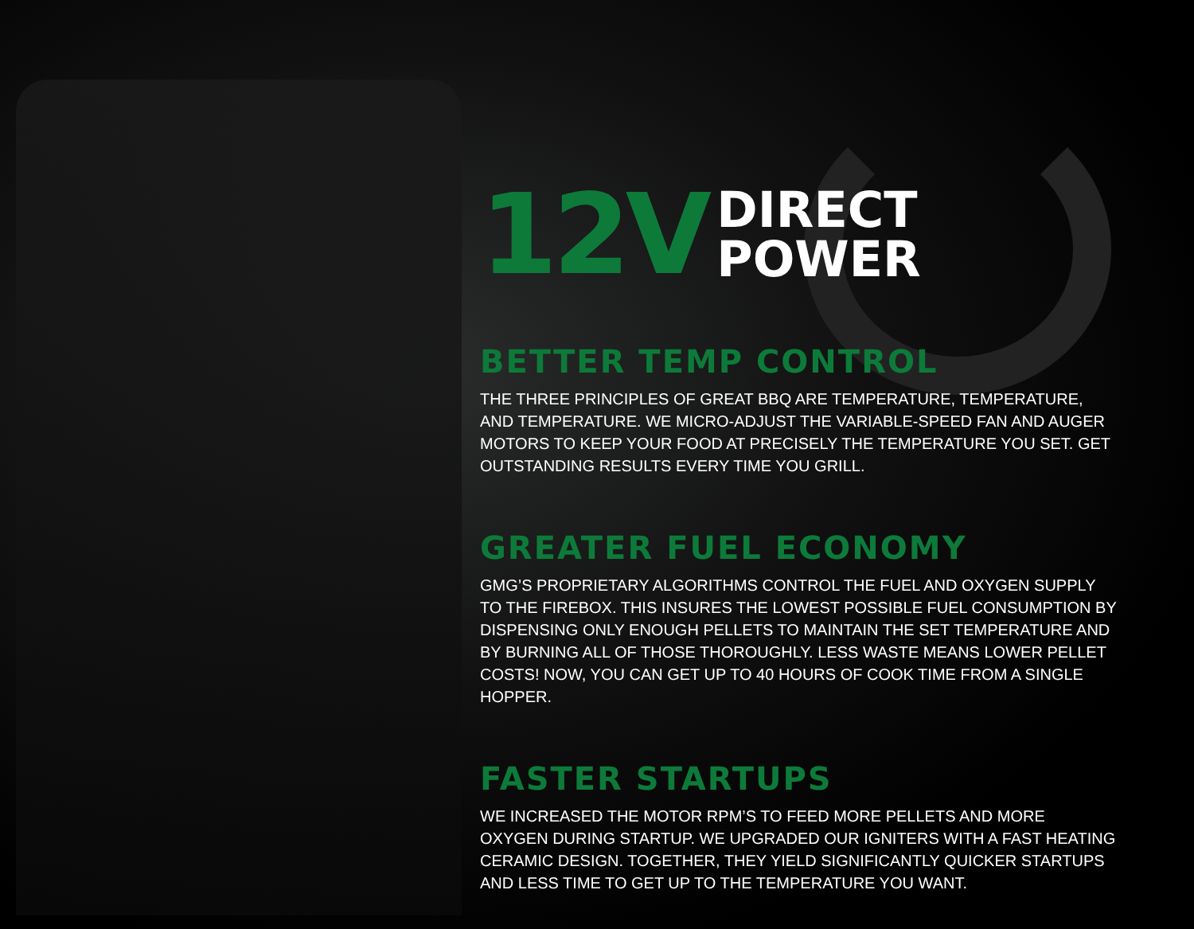12V
DIRECT
POWER
BETTER TEMP CONTROL
THE THREE PRINCIPLES OF GREAT BBQ ARE TEMPERATURE, TEMPERATURE, AND TEMPERATURE. WE MICRO-ADJUST THE VARIABLE-SPEED FAN AND AUGER MOTORS TO KEEP YOUR FOOD AT PRECISELY THE TEMPERATURE YOU SET. GET OUTSTANDING RESULTS EVERY TIME YOU GRILL.
GREATER FUEL ECONOMY
GMG’S PROPRIETARY ALGORITHMS CONTROL THE FUEL AND OXYGEN SUPPLY TO THE FIREBOX. THIS INSURES THE LOWEST POSSIBLE FUEL CONSUMPTION BY DISPENSING ONLY ENOUGH PELLETS TO MAINTAIN THE SET TEMPERATURE AND BY BURNING ALL OF THOSE THOROUGHLY. LESS WASTE MEANS LOWER PELLET COSTS! NOW, YOU CAN GET UP TO 40 HOURS OF COOK TIME FROM A SINGLE HOPPER.
FASTER STARTUPS
WE INCREASED THE MOTOR RPM’S TO FEED MORE PELLETS AND MORE OXYGEN DURING STARTUP. WE UPGRADED OUR IGNITERS WITH A FAST HEATING CERAMIC DESIGN. TOGETHER, THEY YIELD SIGNIFICANTLY QUICKER STARTUPS AND LESS TIME TO GET UP TO THE TEMPERATURE YOU WANT.